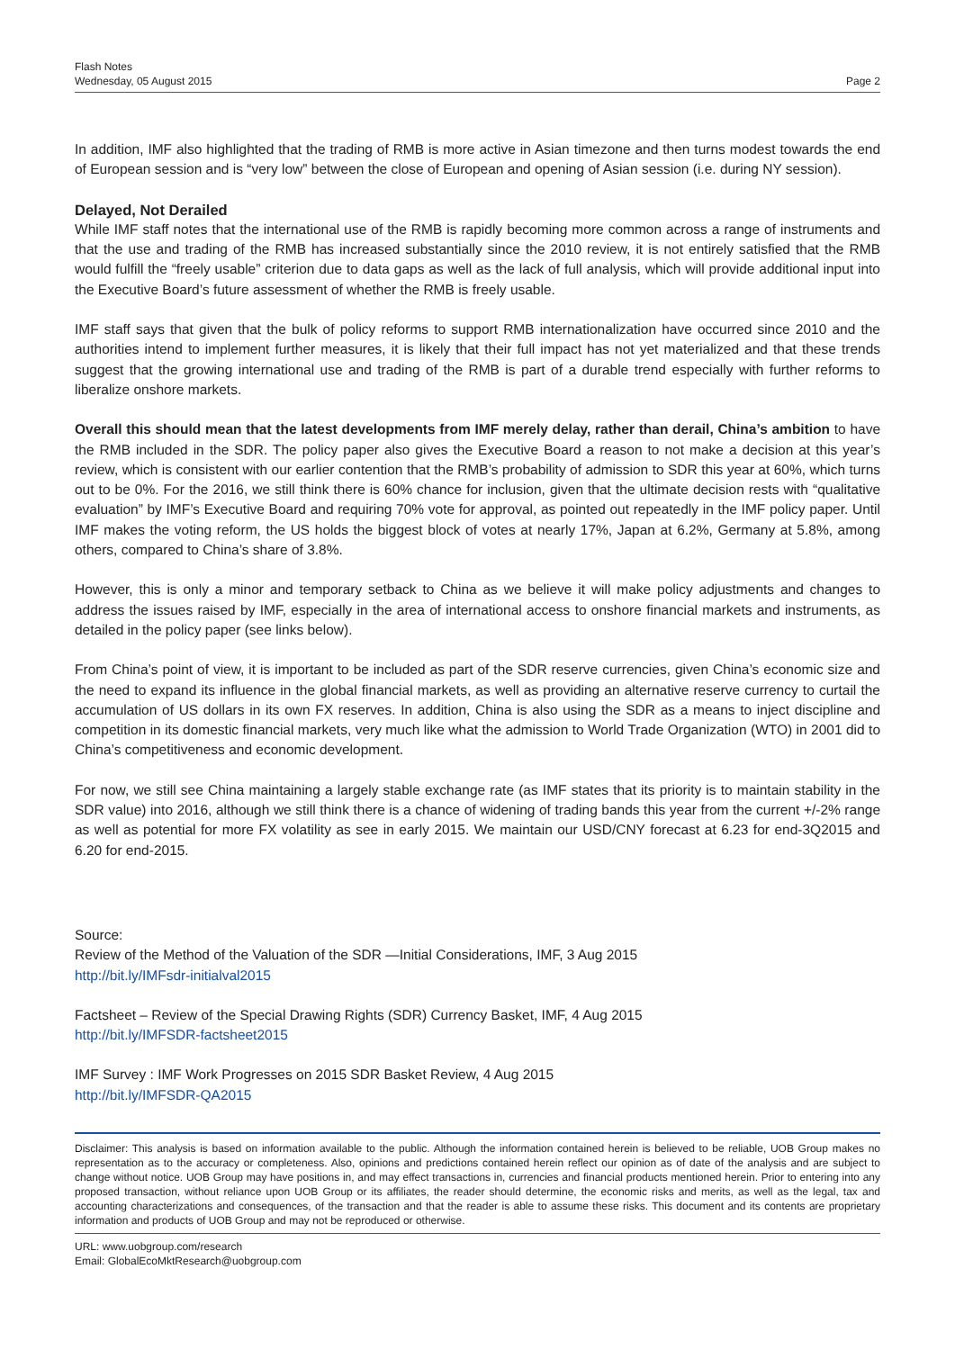Flash Notes
Wednesday, 05 August 2015
Page 2
In addition, IMF also highlighted that the trading of RMB is more active in Asian timezone and then turns modest towards the end of European session and is “very low” between the close of European and opening of Asian session (i.e. during NY session).
Delayed, Not Derailed
While IMF staff notes that the international use of the RMB is rapidly becoming more common across a range of instruments and that the use and trading of the RMB has increased substantially since the 2010 review, it is not entirely satisfied that the RMB would fulfill the “freely usable” criterion due to data gaps as well as the lack of full analysis, which will provide additional input into the Executive Board’s future assessment of whether the RMB is freely usable.
IMF staff says that given that the bulk of policy reforms to support RMB internationalization have occurred since 2010 and the authorities intend to implement further measures, it is likely that their full impact has not yet materialized and that these trends suggest that the growing international use and trading of the RMB is part of a durable trend especially with further reforms to liberalize onshore markets.
Overall this should mean that the latest developments from IMF merely delay, rather than derail, China’s ambition to have the RMB included in the SDR. The policy paper also gives the Executive Board a reason to not make a decision at this year’s review, which is consistent with our earlier contention that the RMB’s probability of admission to SDR this year at 60%, which turns out to be 0%. For the 2016, we still think there is 60% chance for inclusion, given that the ultimate decision rests with “qualitative evaluation” by IMF’s Executive Board and requiring 70% vote for approval, as pointed out repeatedly in the IMF policy paper. Until IMF makes the voting reform, the US holds the biggest block of votes at nearly 17%, Japan at 6.2%, Germany at 5.8%, among others, compared to China’s share of 3.8%.
However, this is only a minor and temporary setback to China as we believe it will make policy adjustments and changes to address the issues raised by IMF, especially in the area of international access to onshore financial markets and instruments, as detailed in the policy paper (see links below).
From China’s point of view, it is important to be included as part of the SDR reserve currencies, given China’s economic size and the need to expand its influence in the global financial markets, as well as providing an alternative reserve currency to curtail the accumulation of US dollars in its own FX reserves. In addition, China is also using the SDR as a means to inject discipline and competition in its domestic financial markets, very much like what the admission to World Trade Organization (WTO) in 2001 did to China’s competitiveness and economic development.
For now, we still see China maintaining a largely stable exchange rate (as IMF states that its priority is to maintain stability in the SDR value) into 2016, although we still think there is a chance of widening of trading bands this year from the current +/-2% range as well as potential for more FX volatility as see in early 2015. We maintain our USD/CNY forecast at 6.23 for end-3Q2015 and 6.20 for end-2015.
Source:
Review of the Method of the Valuation of the SDR —Initial Considerations, IMF, 3 Aug 2015
http://bit.ly/IMFsdr-initialval2015
Factsheet – Review of the Special Drawing Rights (SDR) Currency Basket, IMF, 4 Aug 2015
http://bit.ly/IMFSDR-factsheet2015
IMF Survey : IMF Work Progresses on 2015 SDR Basket Review, 4 Aug 2015
http://bit.ly/IMFSDR-QA2015
Disclaimer: This analysis is based on information available to the public. Although the information contained herein is believed to be reliable, UOB Group makes no representation as to the accuracy or completeness. Also, opinions and predictions contained herein reflect our opinion as of date of the analysis and are subject to change without notice. UOB Group may have positions in, and may effect transactions in, currencies and financial products mentioned herein. Prior to entering into any proposed transaction, without reliance upon UOB Group or its affiliates, the reader should determine, the economic risks and merits, as well as the legal, tax and accounting characterizations and consequences, of the transaction and that the reader is able to assume these risks. This document and its contents are proprietary information and products of UOB Group and may not be reproduced or otherwise.
URL: www.uobgroup.com/research
Email: GlobalEcoMktResearch@uobgroup.com